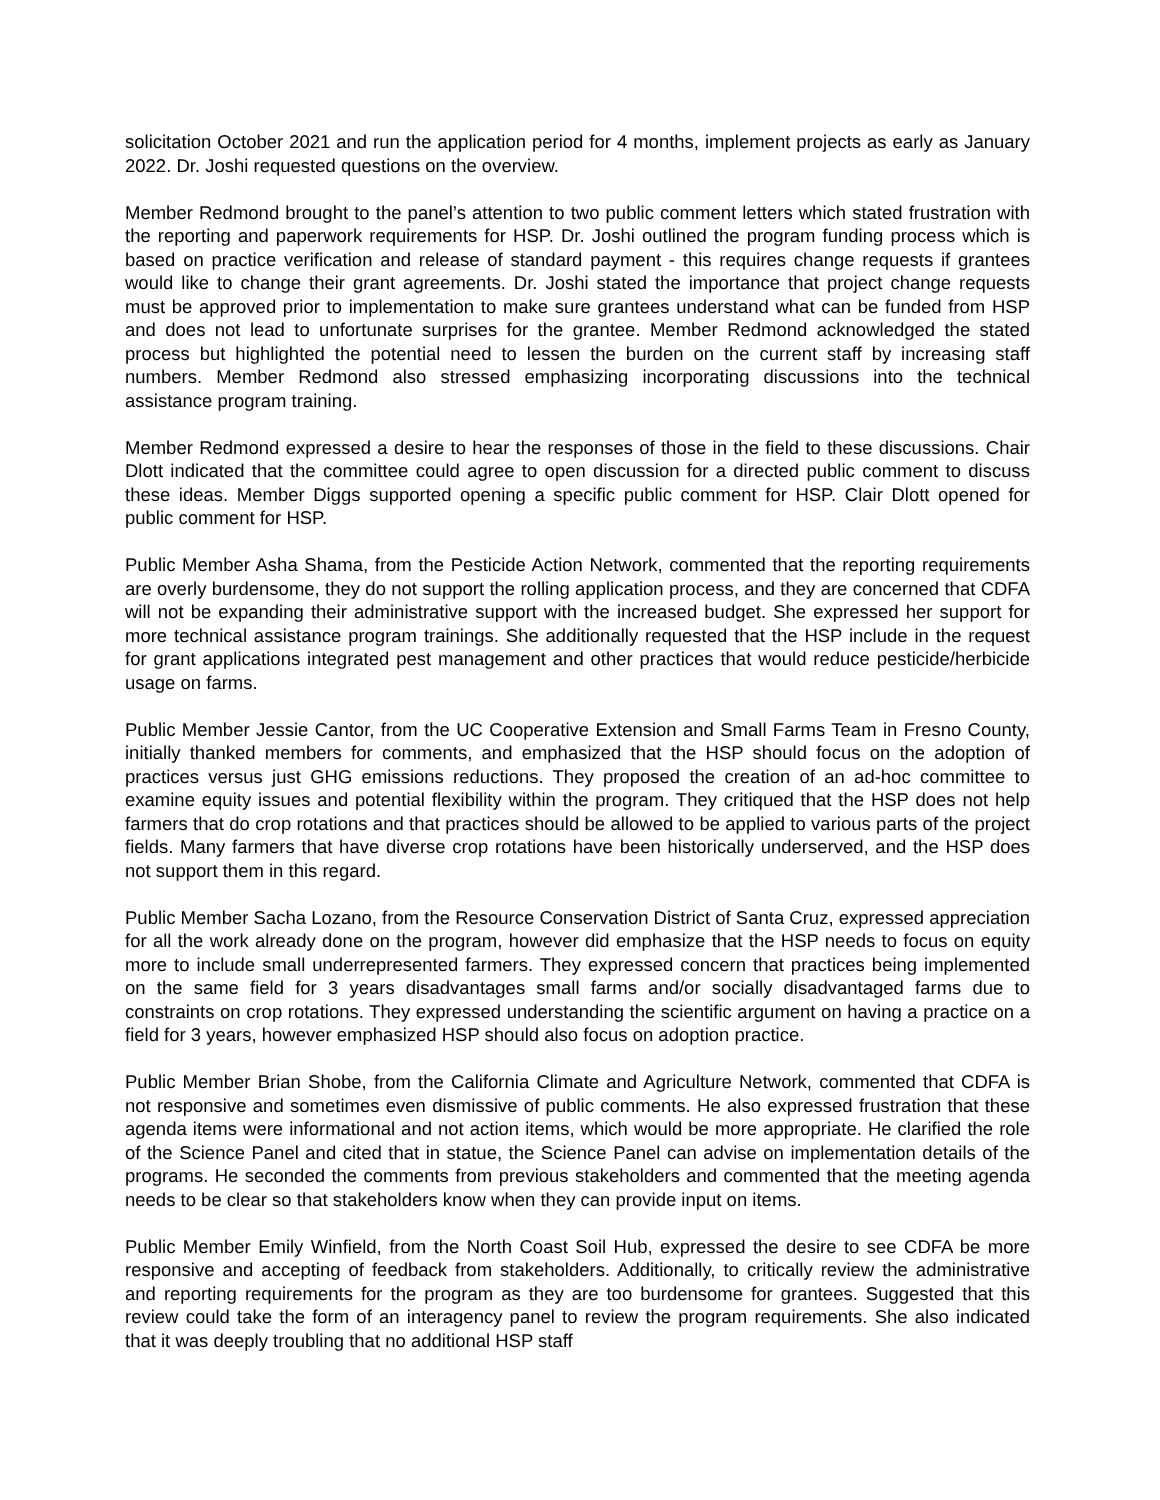solicitation October 2021 and run the application period for 4 months, implement projects as early as January 2022. Dr. Joshi requested questions on the overview.
Member Redmond brought to the panel’s attention to two public comment letters which stated frustration with the reporting and paperwork requirements for HSP. Dr. Joshi outlined the program funding process which is based on practice verification and release of standard payment - this requires change requests if grantees would like to change their grant agreements. Dr. Joshi stated the importance that project change requests must be approved prior to implementation to make sure grantees understand what can be funded from HSP and does not lead to unfortunate surprises for the grantee. Member Redmond acknowledged the stated process but highlighted the potential need to lessen the burden on the current staff by increasing staff numbers. Member Redmond also stressed emphasizing incorporating discussions into the technical assistance program training.
Member Redmond expressed a desire to hear the responses of those in the field to these discussions. Chair Dlott indicated that the committee could agree to open discussion for a directed public comment to discuss these ideas. Member Diggs supported opening a specific public comment for HSP. Clair Dlott opened for public comment for HSP.
Public Member Asha Shama, from the Pesticide Action Network, commented that the reporting requirements are overly burdensome, they do not support the rolling application process, and they are concerned that CDFA will not be expanding their administrative support with the increased budget. She expressed her support for more technical assistance program trainings. She additionally requested that the HSP include in the request for grant applications integrated pest management and other practices that would reduce pesticide/herbicide usage on farms.
Public Member Jessie Cantor, from the UC Cooperative Extension and Small Farms Team in Fresno County, initially thanked members for comments, and emphasized that the HSP should focus on the adoption of practices versus just GHG emissions reductions. They proposed the creation of an ad-hoc committee to examine equity issues and potential flexibility within the program. They critiqued that the HSP does not help farmers that do crop rotations and that practices should be allowed to be applied to various parts of the project fields. Many farmers that have diverse crop rotations have been historically underserved, and the HSP does not support them in this regard.
Public Member Sacha Lozano, from the Resource Conservation District of Santa Cruz, expressed appreciation for all the work already done on the program, however did emphasize that the HSP needs to focus on equity more to include small underrepresented farmers. They expressed concern that practices being implemented on the same field for 3 years disadvantages small farms and/or socially disadvantaged farms due to constraints on crop rotations. They expressed understanding the scientific argument on having a practice on a field for 3 years, however emphasized HSP should also focus on adoption practice.
Public Member Brian Shobe, from the California Climate and Agriculture Network, commented that CDFA is not responsive and sometimes even dismissive of public comments. He also expressed frustration that these agenda items were informational and not action items, which would be more appropriate. He clarified the role of the Science Panel and cited that in statue, the Science Panel can advise on implementation details of the programs. He seconded the comments from previous stakeholders and commented that the meeting agenda needs to be clear so that stakeholders know when they can provide input on items.
Public Member Emily Winfield, from the North Coast Soil Hub, expressed the desire to see CDFA be more responsive and accepting of feedback from stakeholders. Additionally, to critically review the administrative and reporting requirements for the program as they are too burdensome for grantees. Suggested that this review could take the form of an interagency panel to review the program requirements. She also indicated that it was deeply troubling that no additional HSP staff